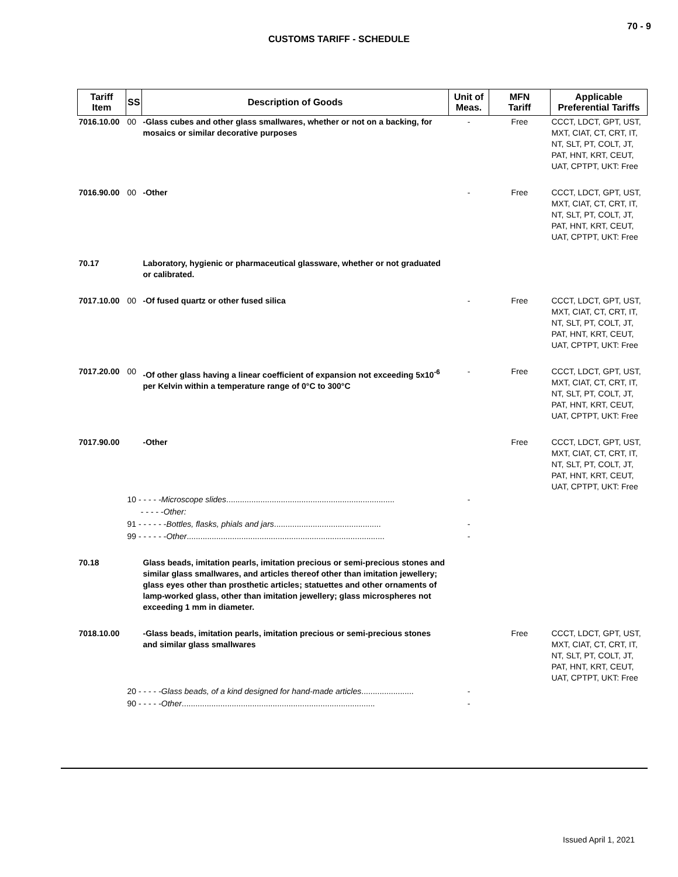70 - 9
CUSTOMS TARIFF - SCHEDULE
| Tariff Item | SS | Description of Goods | Unit of Meas. | MFN Tariff | Applicable Preferential Tariffs |
| --- | --- | --- | --- | --- | --- |
| 7016.10.00 | 00 | -Glass cubes and other glass smallwares, whether or not on a backing, for mosaics or similar decorative purposes | - | Free | CCCT, LDCT, GPT, UST, MXT, CIAT, CT, CRT, IT, NT, SLT, PT, COLT, JT, PAT, HNT, KRT, CEUT, UAT, CPTPT, UKT: Free |
| 7016.90.00 | 00 | -Other | - | Free | CCCT, LDCT, GPT, UST, MXT, CIAT, CT, CRT, IT, NT, SLT, PT, COLT, JT, PAT, HNT, KRT, CEUT, UAT, CPTPT, UKT: Free |
| 70.17 | | Laboratory, hygienic or pharmaceutical glassware, whether or not graduated or calibrated. | | | |
| 7017.10.00 | 00 | -Of fused quartz or other fused silica | - | Free | CCCT, LDCT, GPT, UST, MXT, CIAT, CT, CRT, IT, NT, SLT, PT, COLT, JT, PAT, HNT, KRT, CEUT, UAT, CPTPT, UKT: Free |
| 7017.20.00 | 00 | -Of other glass having a linear coefficient of expansion not exceeding 5x10<sup>-6</sup> per Kelvin within a temperature range of 0°C to 300°C | - | Free | CCCT, LDCT, GPT, UST, MXT, CIAT, CT, CRT, IT, NT, SLT, PT, COLT, JT, PAT, HNT, KRT, CEUT, UAT, CPTPT, UKT: Free |
| 7017.90.00 | | -Other | | Free | CCCT, LDCT, GPT, UST, MXT, CIAT, CT, CRT, IT, NT, SLT, PT, COLT, JT, PAT, HNT, KRT, CEUT, UAT, CPTPT, UKT: Free |
| | 10 - - - - - Microscope slides .......................................................................... | | - | | |
| | - - - - - Other: | | | | |
| | 91 - - - - - - Bottles, flasks, phials and jars ............................................... | | - | | |
| | 99 - - - - - - Other ....................................................................................... | | - | | |
| 70.18 | | Glass beads, imitation pearls, imitation precious or semi-precious stones and similar glass smallwares, and articles thereof other than imitation jewellery; glass eyes other than prosthetic articles; statuettes and other ornaments of lamp-worked glass, other than imitation jewellery; glass microspheres not exceeding 1 mm in diameter. | | | |
| 7018.10.00 | | -Glass beads, imitation pearls, imitation precious or semi-precious stones and similar glass smallwares | | Free | CCCT, LDCT, GPT, UST, MXT, CIAT, CT, CRT, IT, NT, SLT, PT, COLT, JT, PAT, HNT, KRT, CEUT, UAT, CPTPT, UKT: Free |
| | 20 - - - - - Glass beads, of a kind designed for hand-made articles ....................... | | - | | |
| | 90 - - - - - Other ..................................................................................... | | - | | |
Issued April 1, 2021